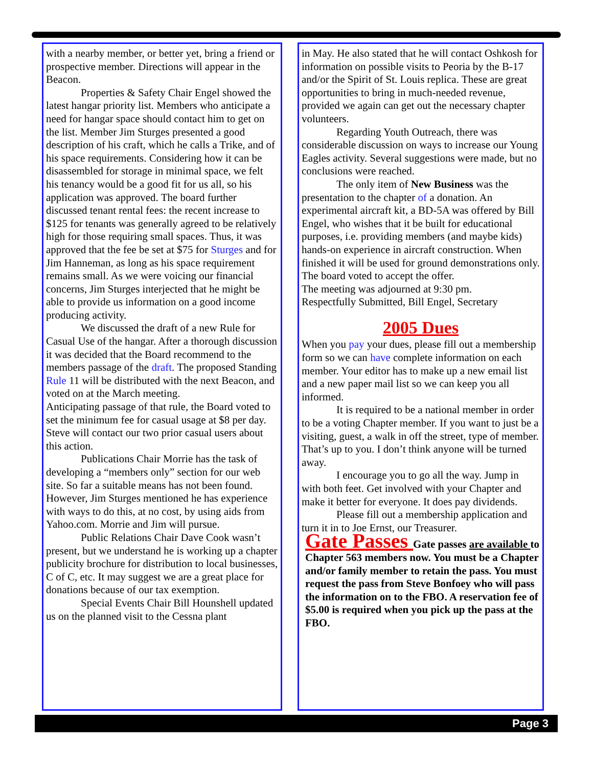with a nearby member, or better yet, bring a friend or prospective member. Directions will appear in the Beacon.
Properties & Safety Chair Engel showed the latest hangar priority list. Members who anticipate a need for hangar space should contact him to get on the list. Member Jim Sturges presented a good description of his craft, which he calls a Trike, and of his space requirements. Considering how it can be disassembled for storage in minimal space, we felt his tenancy would be a good fit for us all, so his application was approved. The board further discussed tenant rental fees: the recent increase to $125 for tenants was generally agreed to be relatively high for those requiring small spaces. Thus, it was approved that the fee be set at $75 for Sturges and for Jim Hanneman, as long as his space requirement remains small. As we were voicing our financial concerns, Jim Sturges interjected that he might be able to provide us information on a good income producing activity.
We discussed the draft of a new Rule for Casual Use of the hangar. After a thorough discussion it was decided that the Board recommend to the members passage of the draft. The proposed Standing Rule 11 will be distributed with the next Beacon, and voted on at the March meeting.
Anticipating passage of that rule, the Board voted to set the minimum fee for casual usage at $8 per day.
Steve will contact our two prior casual users about this action.
Publications Chair Morrie has the task of developing a “members only” section for our web site. So far a suitable means has not been found. However, Jim Sturges mentioned he has experience with ways to do this, at no cost, by using aids from Yahoo.com. Morrie and Jim will pursue.
Public Relations Chair Dave Cook wasn’t present, but we understand he is working up a chapter publicity brochure for distribution to local businesses, C of C, etc. It may suggest we are a great place for donations because of our tax exemption.
Special Events Chair Bill Hounshell updated us on the planned visit to the Cessna plant
in May. He also stated that he will contact Oshkosh for information on possible visits to Peoria by the B-17 and/or the Spirit of St. Louis replica. These are great opportunities to bring in much-needed revenue, provided we again can get out the necessary chapter volunteers.
Regarding Youth Outreach, there was considerable discussion on ways to increase our Young Eagles activity. Several suggestions were made, but no conclusions were reached.
The only item of New Business was the presentation to the chapter of a donation. An experimental aircraft kit, a BD-5A was offered by Bill Engel, who wishes that it be built for educational purposes, i.e. providing members (and maybe kids) hands-on experience in aircraft construction. When finished it will be used for ground demonstrations only. The board voted to accept the offer.
The meeting was adjourned at 9:30 pm.
Respectfully Submitted, Bill Engel, Secretary
2005 Dues
When you pay your dues, please fill out a membership form so we can have complete information on each member. Your editor has to make up a new email list and a new paper mail list so we can keep you all informed.
It is required to be a national member in order to be a voting Chapter member. If you want to just be a visiting, guest, a walk in off the street, type of member. That’s up to you. I don’t think anyone will be turned away.
I encourage you to go all the way. Jump in with both feet. Get involved with your Chapter and make it better for everyone. It does pay dividends.
Please fill out a membership application and turn it in to Joe Ernst, our Treasurer.
Gate Passes Gate passes are available to Chapter 563 members now. You must be a Chapter and/or family member to retain the pass. You must request the pass from Steve Bonfoey who will pass the information on to the FBO. A reservation fee of $5.00 is required when you pick up the pass at the FBO.
Page 3